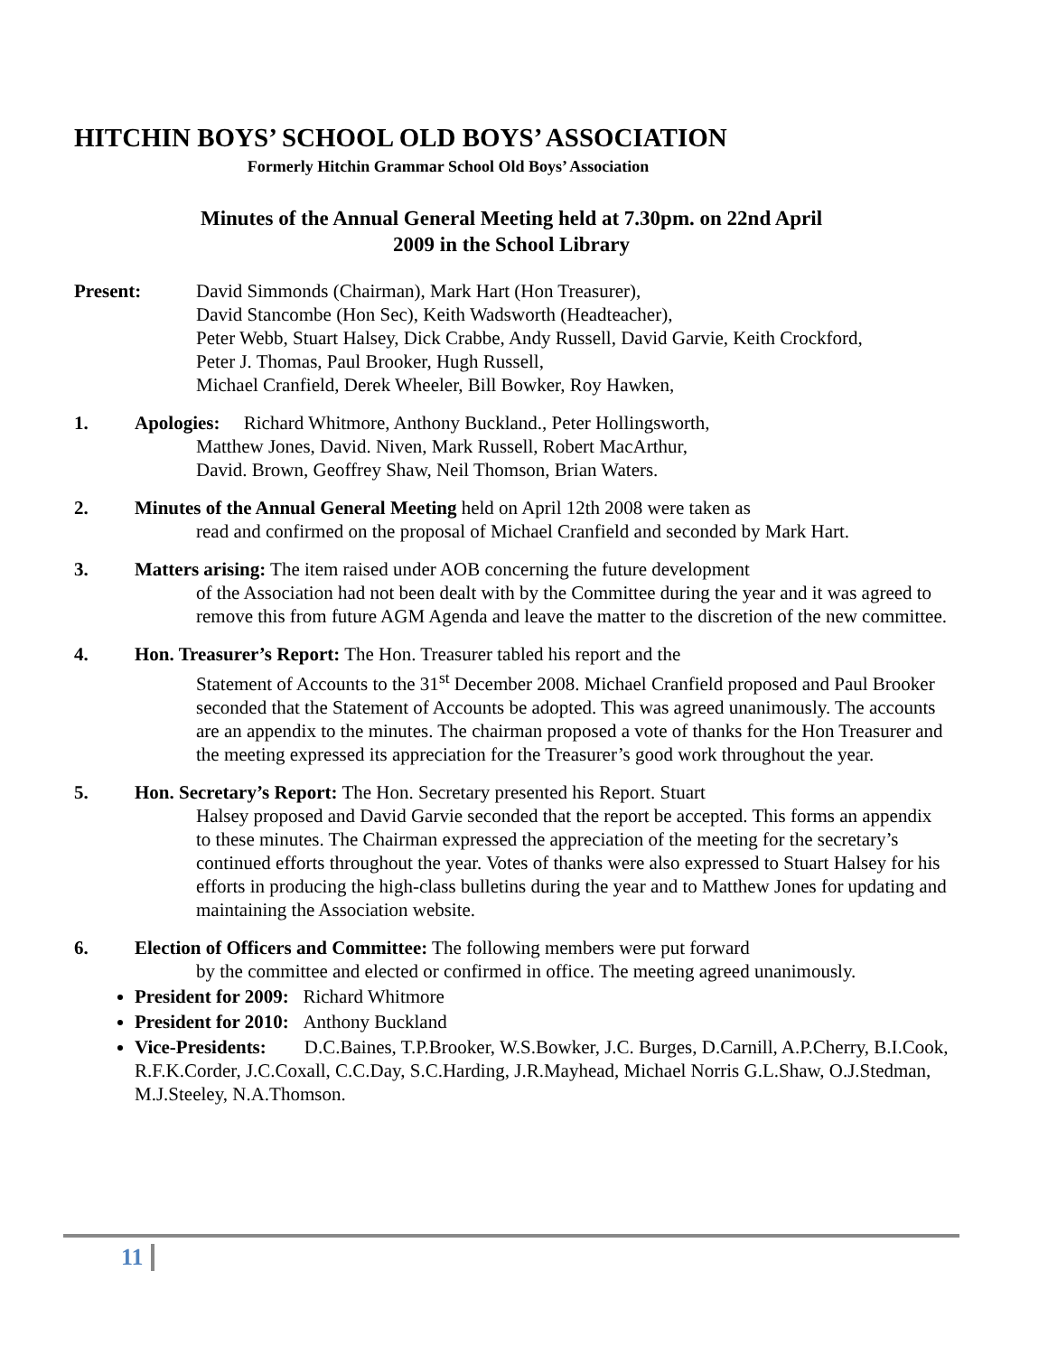HITCHIN BOYS’ SCHOOL OLD BOYS’ ASSOCIATION
Formerly Hitchin Grammar School Old Boys’ Association
Minutes of the Annual General Meeting held at 7.30pm. on 22nd April
2009 in the School Library
Present: David Simmonds (Chairman), Mark Hart (Hon Treasurer),
David Stancombe (Hon Sec), Keith Wadsworth (Headteacher),
Peter Webb, Stuart Halsey, Dick Crabbe, Andy Russell, David Garvie, Keith Crockford,
Peter J. Thomas, Paul Brooker, Hugh Russell,
Michael Cranfield, Derek Wheeler, Bill Bowker, Roy Hawken,
1. Apologies: Richard Whitmore, Anthony Buckland., Peter Hollingsworth,
Matthew Jones, David. Niven, Mark Russell, Robert MacArthur,
David. Brown, Geoffrey Shaw, Neil Thomson, Brian Waters.
2. Minutes of the Annual General Meeting held on April 12th 2008 were taken as
read and confirmed on the proposal of Michael Cranfield and seconded by Mark Hart.
3. Matters arising: The item raised under AOB concerning the future development
of the Association had not been dealt with by the Committee during the year and it was agreed to remove this from future AGM Agenda and leave the matter to the discretion of the new committee.
4. Hon. Treasurer’s Report: The Hon. Treasurer tabled his report and the
Statement of Accounts to the 31<sup>st</sup> December 2008. Michael Cranfield proposed and Paul Brooker seconded that the Statement of Accounts be adopted. This was agreed unanimously. The accounts are an appendix to the minutes. The chairman proposed a vote of thanks for the Hon Treasurer and the meeting expressed its appreciation for the Treasurer’s good work throughout the year.
5. Hon. Secretary’s Report: The Hon. Secretary presented his Report. Stuart
Halsey proposed and David Garvie seconded that the report be accepted. This forms an appendix to these minutes. The Chairman expressed the appreciation of the meeting for the secretary’s continued efforts throughout the year. Votes of thanks were also expressed to Stuart Halsey for his efforts in producing the high-class bulletins during the year and to Matthew Jones for updating and maintaining the Association website.
6. Election of Officers and Committee: The following members were put forward
by the committee and elected or confirmed in office. The meeting agreed unanimously.
President for 2009: Richard Whitmore
President for 2010: Anthony Buckland
Vice-Presidents: D.C.Baines, T.P.Brooker, W.S.Bowker, J.C. Burges, D.Carnill, A.P.Cherry, B.I.Cook, R.F.K.Corder, J.C.Coxall, C.C.Day, S.C.Harding, J.R.Mayhead, Michael Norris G.L.Shaw, O.J.Stedman, M.J.Steeley, N.A.Thomson.
11